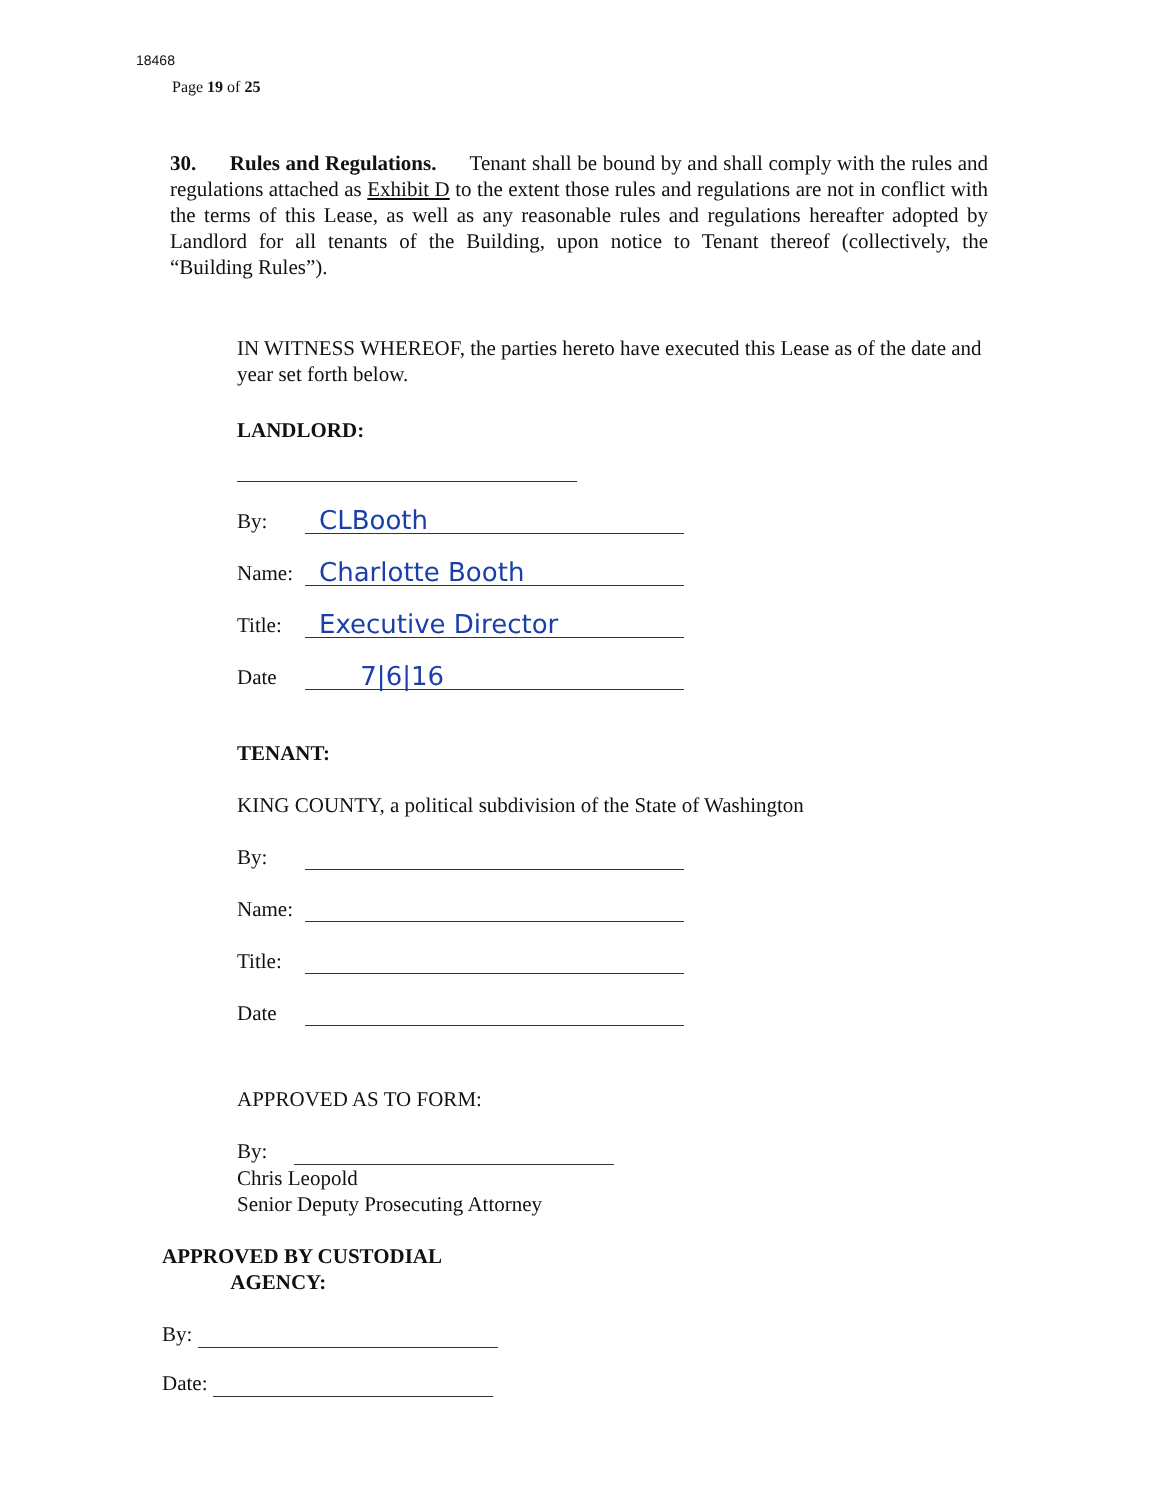18468
Page 19 of 25
30. Rules and Regulations. Tenant shall be bound by and shall comply with the rules and regulations attached as Exhibit D to the extent those rules and regulations are not in conflict with the terms of this Lease, as well as any reasonable rules and regulations hereafter adopted by Landlord for all tenants of the Building, upon notice to Tenant thereof (collectively, the “Building Rules”).
IN WITNESS WHEREOF, the parties hereto have executed this Lease as of the date and year set forth below.
LANDLORD:
By: CLBooth
Name: Charlotte Booth
Title: Executive Director
Date 7|6|16
TENANT:
KING COUNTY, a political subdivision of the State of Washington
By:
Name:
Title:
Date
APPROVED AS TO FORM:
By:
Chris Leopold
Senior Deputy Prosecuting Attorney
APPROVED BY CUSTODIAL
AGENCY:
By:
Date: